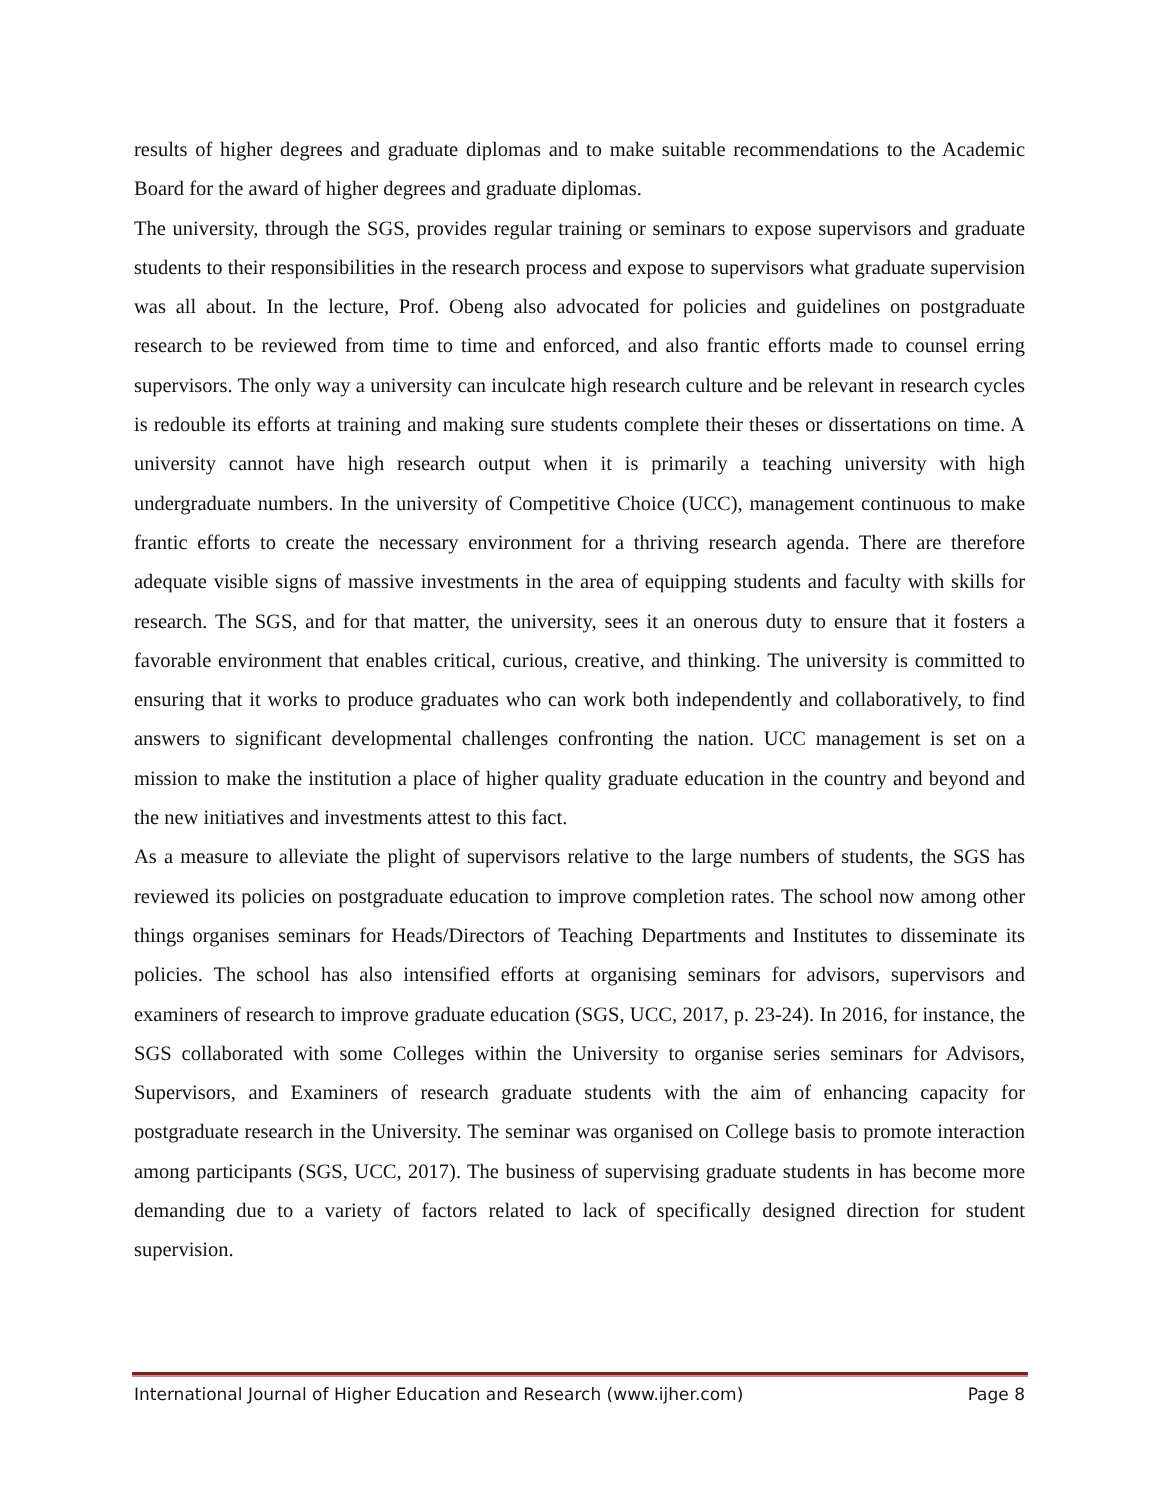results of higher degrees and graduate diplomas and to make suitable recommendations to the Academic Board for the award of higher degrees and graduate diplomas.
The university, through the SGS, provides regular training or seminars to expose supervisors and graduate students to their responsibilities in the research process and expose to supervisors what graduate supervision was all about. In the lecture, Prof. Obeng also advocated for policies and guidelines on postgraduate research to be reviewed from time to time and enforced, and also frantic efforts made to counsel erring supervisors. The only way a university can inculcate high research culture and be relevant in research cycles is redouble its efforts at training and making sure students complete their theses or dissertations on time. A university cannot have high research output when it is primarily a teaching university with high undergraduate numbers. In the university of Competitive Choice (UCC), management continuous to make frantic efforts to create the necessary environment for a thriving research agenda. There are therefore adequate visible signs of massive investments in the area of equipping students and faculty with skills for research. The SGS, and for that matter, the university, sees it an onerous duty to ensure that it fosters a favorable environment that enables critical, curious, creative, and thinking. The university is committed to ensuring that it works to produce graduates who can work both independently and collaboratively, to find answers to significant developmental challenges confronting the nation. UCC management is set on a mission to make the institution a place of higher quality graduate education in the country and beyond and the new initiatives and investments attest to this fact.
As a measure to alleviate the plight of supervisors relative to the large numbers of students, the SGS has reviewed its policies on postgraduate education to improve completion rates. The school now among other things organises seminars for Heads/Directors of Teaching Departments and Institutes to disseminate its policies. The school has also intensified efforts at organising seminars for advisors, supervisors and examiners of research to improve graduate education (SGS, UCC, 2017, p. 23-24). In 2016, for instance, the SGS collaborated with some Colleges within the University to organise series seminars for Advisors, Supervisors, and Examiners of research graduate students with the aim of enhancing capacity for postgraduate research in the University. The seminar was organised on College basis to promote interaction among participants (SGS, UCC, 2017). The business of supervising graduate students in has become more demanding due to a variety of factors related to lack of specifically designed direction for student supervision.
International Journal of Higher Education and Research (www.ijher.com) Page 8